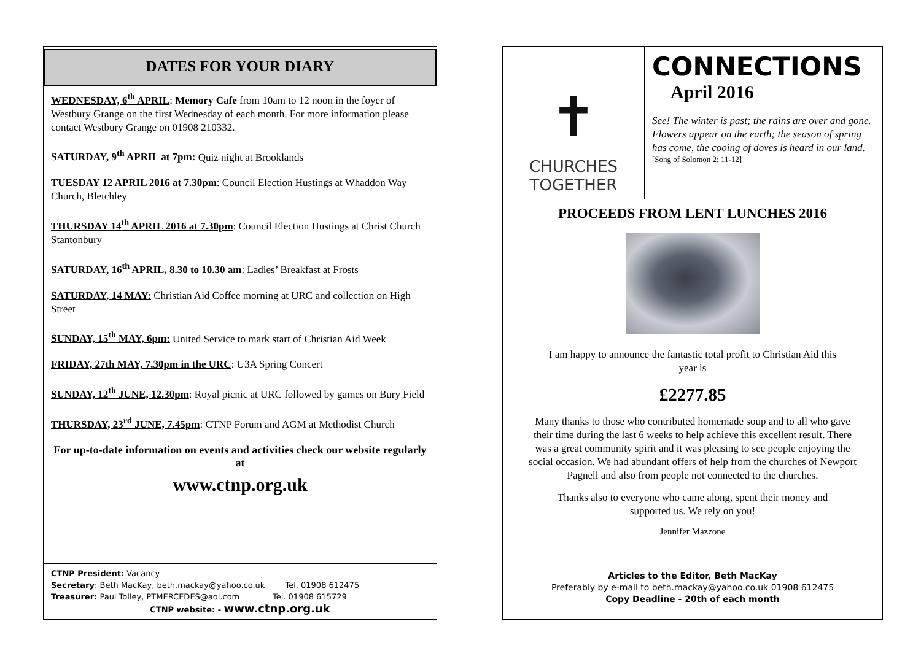DATES FOR YOUR DIARY
WEDNESDAY, 6<sup>th</sup> APRIL: Memory Cafe from 10am to 12 noon in the foyer of Westbury Grange on the first Wednesday of each month. For more information please contact Westbury Grange on 01908 210332.
SATURDAY, 9<sup>th</sup> APRIL at 7pm: Quiz night at Brooklands
TUESDAY 12 APRIL 2016 at 7.30pm: Council Election Hustings at Whaddon Way Church, Bletchley
THURSDAY 14<sup>th</sup> APRIL 2016 at 7.30pm: Council Election Hustings at Christ Church Stantonbury
SATURDAY, 16<sup>th</sup> APRIL, 8.30 to 10.30 am: Ladies’ Breakfast at Frosts
SATURDAY, 14 MAY: Christian Aid Coffee morning at URC and collection on High Street
SUNDAY, 15<sup>th</sup> MAY, 6pm: United Service to mark start of Christian Aid Week
FRIDAY, 27th MAY, 7.30pm in the URC: U3A Spring Concert
SUNDAY, 12<sup>th</sup> JUNE, 12.30pm: Royal picnic at URC followed by games on Bury Field
THURSDAY, 23<sup>rd</sup> JUNE, 7.45pm: CTNP Forum and AGM at Methodist Church
For up-to-date information on events and activities check our website regularly at
www.ctnp.org.uk
CTNP President: Vacancy
Secretary: Beth MacKay, beth.mackay@yahoo.co.uk Tel. 01908 612475
Treasurer: Paul Tolley, PTMERCEDES@aol.com Tel. 01908 615729
CTNP website: - www.ctnp.org.uk
✝
CHURCHES
TOGETHER
CONNECTIONS
April 2016
See! The winter is past; the rains are over and gone. Flowers appear on the earth; the season of spring has come, the cooing of doves is heard in our land.
[Song of Solomon 2: 11-12]
PROCEEDS FROM LENT LUNCHES 2016
I am happy to announce the fantastic total profit to Christian Aid this year is
£2277.85
Many thanks to those who contributed homemade soup and to all who gave their time during the last 6 weeks to help achieve this excellent result. There was a great community spirit and it was pleasing to see people enjoying the social occasion. We had abundant offers of help from the churches of Newport Pagnell and also from people not connected to the churches.
Thanks also to everyone who came along, spent their money and supported us. We rely on you!
Jennifer Mazzone
Articles to the Editor, Beth MacKay
Preferably by e-mail to beth.mackay@yahoo.co.uk 01908 612475
Copy Deadline - 20th of each month